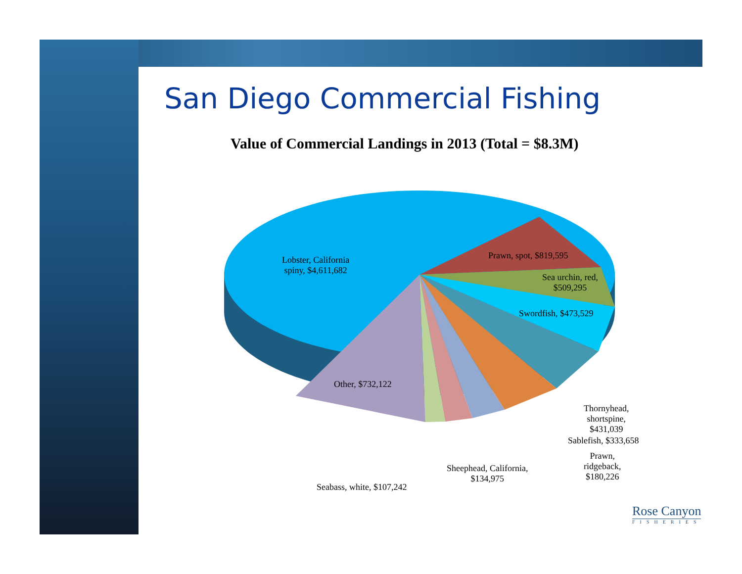San Diego Commercial Fishing
Value of Commercial Landings in 2013 (Total = $8.3M)
Lobster, California
spiny, $4,611,682
Prawn, spot, $819,595
Sea urchin, red,
$509,295
Swordfish, $473,529
Other, $732,122
Thornyhead,
shortspine,
$431,039
Sablefish, $333,658
Prawn,
ridgeback,
$180,226
Sheephead, California,
$134,975
Seabass, white, $107,242
Rose Canyon
FISHERIES